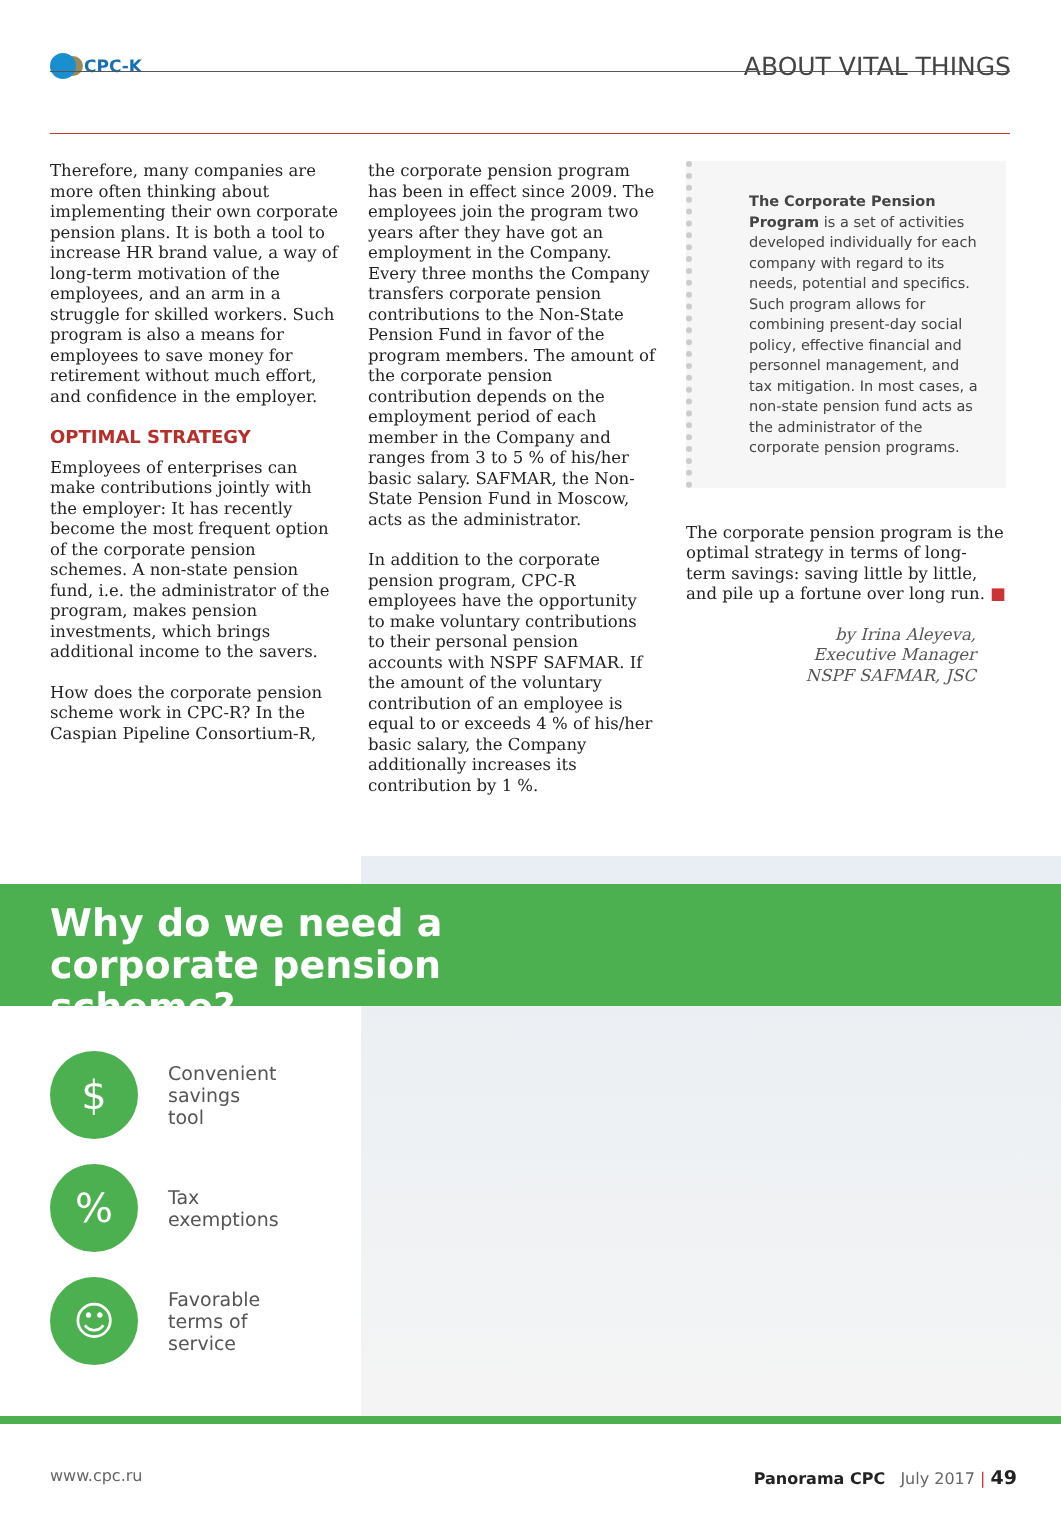CPC-K
ABOUT VITAL THINGS
Therefore, many companies are more often thinking about implementing their own corporate pension plans. It is both a tool to increase HR brand value, a way of long-term motivation of the employees, and an arm in a struggle for skilled workers. Such program is also a means for employees to save money for retirement without much effort, and confidence in the employer.
OPTIMAL STRATEGY
Employees of enterprises can make contributions jointly with the employer: It has recently become the most frequent option of the corporate pension schemes. A non-state pension fund, i.e. the administrator of the program, makes pension investments, which brings additional income to the savers.
How does the corporate pension scheme work in CPC-R? In the Caspian Pipeline Consortium-R,
the corporate pension program has been in effect since 2009. The employees join the program two years after they have got an employment in the Company. Every three months the Company transfers corporate pension contributions to the Non-State Pension Fund in favor of the program members. The amount of the corporate pension contribution depends on the employment period of each member in the Company and ranges from 3 to 5 % of his/her basic salary. SAFMAR, the Non-State Pension Fund in Moscow, acts as the administrator.
In addition to the corporate pension program, CPC-R employees have the opportunity to make voluntary contributions to their personal pension accounts with NSPF SAFMAR. If the amount of the voluntary contribution of an employee is equal to or exceeds 4 % of his/her basic salary, the Company additionally increases its contribution by 1 %.
The Corporate Pension Program is a set of activities developed individually for each company with regard to its needs, potential and specifics. Such program allows for combining present-day social policy, effective financial and personnel management, and tax mitigation. In most cases, a non-state pension fund acts as the administrator of the corporate pension programs.
The corporate pension program is the optimal strategy in terms of long-term savings: saving little by little, and pile up a fortune over long run. ■
by Irina Aleyeva,
Executive Manager
NSPF SAFMAR, JSC
Why do we need a corporate pension scheme?
$
Convenient
savings
tool
%
Tax
exemptions
☺
Favorable
terms of
service
www.cpc.ru Panorama CPC July 2017 | 49